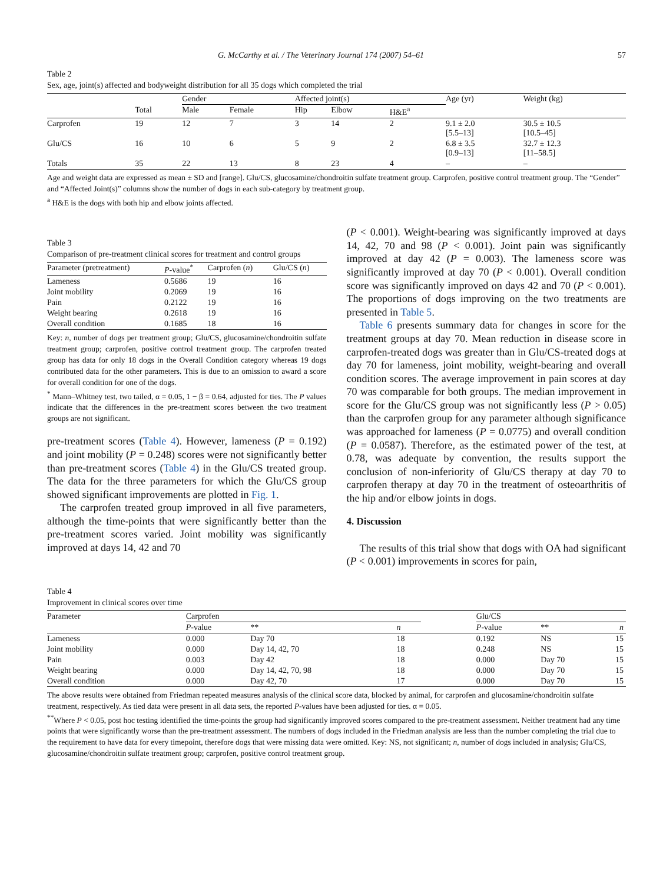G. McCarthy et al. / The Veterinary Journal 174 (2007) 54–61 57
Table 2
Sex, age, joint(s) affected and bodyweight distribution for all 35 dogs which completed the trial
| | | Gender | | Affected joint(s) | | | Age (yr) | Weight (kg) |
| --- | --- | --- | --- | --- | --- | --- | --- | --- |
| | Total | Male | Female | Hip | Elbow | H&E<sup>a</sup> | | |
| Carprofen | 19 | 12 | 7 | 3 | 14 | 2 | 9.1 ± 2.0 [5.5–13] | 30.5 ± 10.5 [10.5–45] |
| Glu/CS | 16 | 10 | 6 | 5 | 9 | 2 | 6.8 ± 3.5 [0.9–13] | 32.7 ± 12.3 [11–58.5] |
| Totals | 35 | 22 | 13 | 8 | 23 | 4 | – | – |
Age and weight data are expressed as mean ± SD and [range]. Glu/CS, glucosamine/chondroitin sulfate treatment group. Carprofen, positive control treatment group. The “Gender” and “Affected Joint(s)” columns show the number of dogs in each sub-category by treatment group.
<sup>a</sup> H&E is the dogs with both hip and elbow joints affected.
Table 3
Comparison of pre-treatment clinical scores for treatment and control groups
| Parameter (pretreatment) | P -value<sup>*</sup> | Carprofen ( n ) | Glu/CS ( n ) |
| --- | --- | --- | --- |
| Lameness | 0.5686 | 19 | 16 |
| Joint mobility | 0.2069 | 19 | 16 |
| Pain | 0.2122 | 19 | 16 |
| Weight bearing | 0.2618 | 19 | 16 |
| Overall condition | 0.1685 | 18 | 16 |
Key: n, number of dogs per treatment group; Glu/CS, glucosamine/chondroitin sulfate treatment group; carprofen, positive control treatment group. The carprofen treated group has data for only 18 dogs in the Overall Condition category whereas 19 dogs contributed data for the other parameters. This is due to an omission to award a score for overall condition for one of the dogs.
<sup>*</sup> Mann–Whitney test, two tailed, α = 0.05, 1 − β = 0.64, adjusted for ties. The P values indicate that the differences in the pre-treatment scores between the two treatment groups are not significant.
pre-treatment scores (Table 4). However, lameness (P = 0.192) and joint mobility (P = 0.248) scores were not significantly better than pre-treatment scores (Table 4) in the Glu/CS treated group. The data for the three parameters for which the Glu/CS group showed significant improvements are plotted in Fig. 1.
The carprofen treated group improved in all five parameters, although the time-points that were significantly better than the pre-treatment scores varied. Joint mobility was significantly improved at days 14, 42 and 70
(P < 0.001). Weight-bearing was significantly improved at days 14, 42, 70 and 98 (P < 0.001). Joint pain was significantly improved at day 42 (P = 0.003). The lameness score was significantly improved at day 70 (P < 0.001). Overall condition score was significantly improved on days 42 and 70 (P < 0.001). The proportions of dogs improving on the two treatments are presented in Table 5.
Table 6 presents summary data for changes in score for the treatment groups at day 70. Mean reduction in disease score in carprofen-treated dogs was greater than in Glu/CS-treated dogs at day 70 for lameness, joint mobility, weight-bearing and overall condition scores. The average improvement in pain scores at day 70 was comparable for both groups. The median improvement in score for the Glu/CS group was not significantly less (P > 0.05) than the carprofen group for any parameter although significance was approached for lameness (P = 0.0775) and overall condition (P = 0.0587). Therefore, as the estimated power of the test, at 0.78, was adequate by convention, the results support the conclusion of non-inferiority of Glu/CS therapy at day 70 to carprofen therapy at day 70 in the treatment of osteoarthritis of the hip and/or elbow joints in dogs.
4. Discussion
The results of this trial show that dogs with OA had significant (P < 0.001) improvements in scores for pain,
Table 4
Improvement in clinical scores over time
| Parameter | Carprofen | | | | Glu/CS | | |
| --- | --- | --- | --- | --- | --- | --- | --- |
| | P -value | ** | n | | P -value | ** | n |
| Lameness | 0.000 | Day 70 | 18 | | 0.192 | NS | 15 |
| Joint mobility | 0.000 | Day 14, 42, 70 | 18 | | 0.248 | NS | 15 |
| Pain | 0.003 | Day 42 | 18 | | 0.000 | Day 70 | 15 |
| Weight bearing | 0.000 | Day 14, 42, 70, 98 | 18 | | 0.000 | Day 70 | 15 |
| Overall condition | 0.000 | Day 42, 70 | 17 | | 0.000 | Day 70 | 15 |
The above results were obtained from Friedman repeated measures analysis of the clinical score data, blocked by animal, for carprofen and glucosamine/chondroitin sulfate treatment, respectively. As tied data were present in all data sets, the reported P-values have been adjusted for ties. α = 0.05.
<sup>**</sup> Where P < 0.05, post hoc testing identified the time-points the group had significantly improved scores compared to the pre-treatment assessment. Neither treatment had any time points that were significantly worse than the pre-treatment assessment. The numbers of dogs included in the Friedman analysis are less than the number completing the trial due to the requirement to have data for every timepoint, therefore dogs that were missing data were omitted. Key: NS, not significant; n, number of dogs included in analysis; Glu/CS, glucosamine/chondroitin sulfate treatment group; carprofen, positive control treatment group.